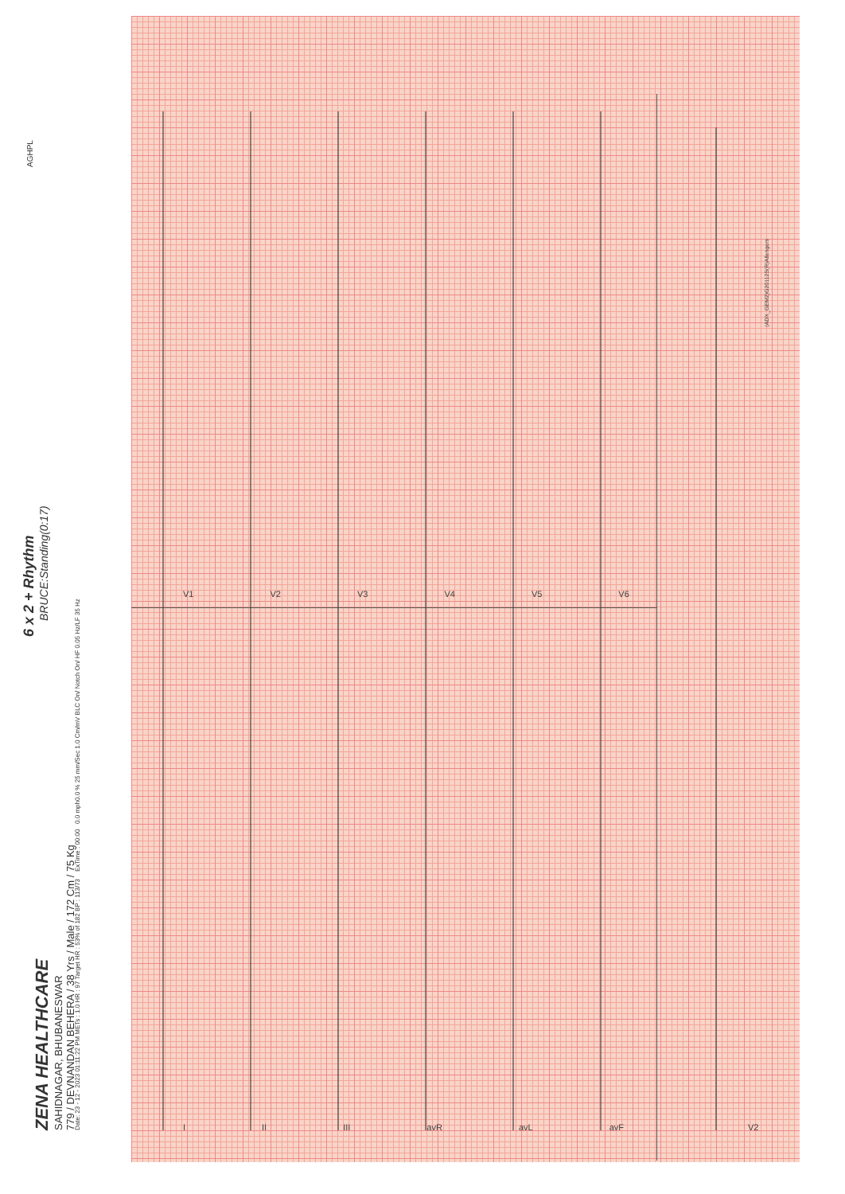ZENA HEALTHCARE
SAHIDNAGAR, BHUBANESWAR
779 / DEVNANDAN BEHERA / 38 Yrs / Male / 172 Cm / 75 Kg
6 x 2 + Rhythm
BRUCE:Standing(0:17)
Date: 23 - 12 - 2023 01:11:22 PM METs : 1.0 HR : 97 Target HR : 53% of 182 BP : 113/73 ExTime : 00:00 0.0 mph0.0 % 25 mm/Sec 1.0 Cm/mV BLC On/ Notch On/ HF 0.05 Hz/LF 35 Hz
AGHPL
I II III avR avL avF V2
V1 V2 V3 V4 V5 V6
(ADX_GEM2)G20112S(R)Allengers